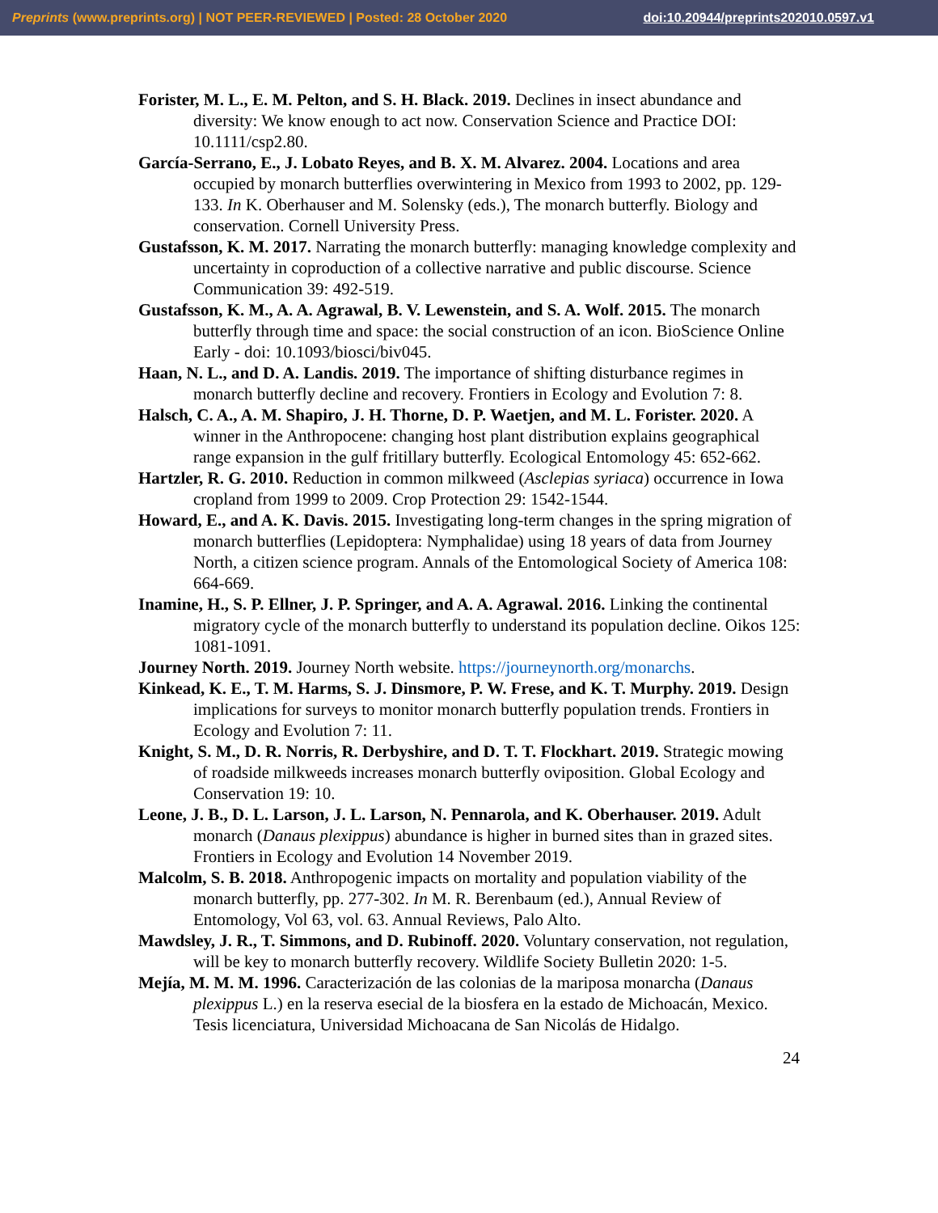Preprints (www.preprints.org) | NOT PEER-REVIEWED | Posted: 28 October 2020 doi:10.20944/preprints202010.0597.v1
Forister, M. L., E. M. Pelton, and S. H. Black. 2019. Declines in insect abundance and diversity: We know enough to act now. Conservation Science and Practice DOI: 10.1111/csp2.80.
García-Serrano, E., J. Lobato Reyes, and B. X. M. Alvarez. 2004. Locations and area occupied by monarch butterflies overwintering in Mexico from 1993 to 2002, pp. 129-133. In K. Oberhauser and M. Solensky (eds.), The monarch butterfly. Biology and conservation. Cornell University Press.
Gustafsson, K. M. 2017. Narrating the monarch butterfly: managing knowledge complexity and uncertainty in coproduction of a collective narrative and public discourse. Science Communication 39: 492-519.
Gustafsson, K. M., A. A. Agrawal, B. V. Lewenstein, and S. A. Wolf. 2015. The monarch butterfly through time and space: the social construction of an icon. BioScience Online Early - doi: 10.1093/biosci/biv045.
Haan, N. L., and D. A. Landis. 2019. The importance of shifting disturbance regimes in monarch butterfly decline and recovery. Frontiers in Ecology and Evolution 7: 8.
Halsch, C. A., A. M. Shapiro, J. H. Thorne, D. P. Waetjen, and M. L. Forister. 2020. A winner in the Anthropocene: changing host plant distribution explains geographical range expansion in the gulf fritillary butterfly. Ecological Entomology 45: 652-662.
Hartzler, R. G. 2010. Reduction in common milkweed (Asclepias syriaca) occurrence in Iowa cropland from 1999 to 2009. Crop Protection 29: 1542-1544.
Howard, E., and A. K. Davis. 2015. Investigating long-term changes in the spring migration of monarch butterflies (Lepidoptera: Nymphalidae) using 18 years of data from Journey North, a citizen science program. Annals of the Entomological Society of America 108: 664-669.
Inamine, H., S. P. Ellner, J. P. Springer, and A. A. Agrawal. 2016. Linking the continental migratory cycle of the monarch butterfly to understand its population decline. Oikos 125: 1081-1091.
Journey North. 2019. Journey North website. https://journeynorth.org/monarchs.
Kinkead, K. E., T. M. Harms, S. J. Dinsmore, P. W. Frese, and K. T. Murphy. 2019. Design implications for surveys to monitor monarch butterfly population trends. Frontiers in Ecology and Evolution 7: 11.
Knight, S. M., D. R. Norris, R. Derbyshire, and D. T. T. Flockhart. 2019. Strategic mowing of roadside milkweeds increases monarch butterfly oviposition. Global Ecology and Conservation 19: 10.
Leone, J. B., D. L. Larson, J. L. Larson, N. Pennarola, and K. Oberhauser. 2019. Adult monarch (Danaus plexippus) abundance is higher in burned sites than in grazed sites. Frontiers in Ecology and Evolution 14 November 2019.
Malcolm, S. B. 2018. Anthropogenic impacts on mortality and population viability of the monarch butterfly, pp. 277-302. In M. R. Berenbaum (ed.), Annual Review of Entomology, Vol 63, vol. 63. Annual Reviews, Palo Alto.
Mawdsley, J. R., T. Simmons, and D. Rubinoff. 2020. Voluntary conservation, not regulation, will be key to monarch butterfly recovery. Wildlife Society Bulletin 2020: 1-5.
Mejía, M. M. M. 1996. Caracterización de las colonias de la mariposa monarcha (Danaus plexippus L.) en la reserva esecial de la biosfera en la estado de Michoacán, Mexico. Tesis licenciatura, Universidad Michoacana de San Nicolás de Hidalgo.
24